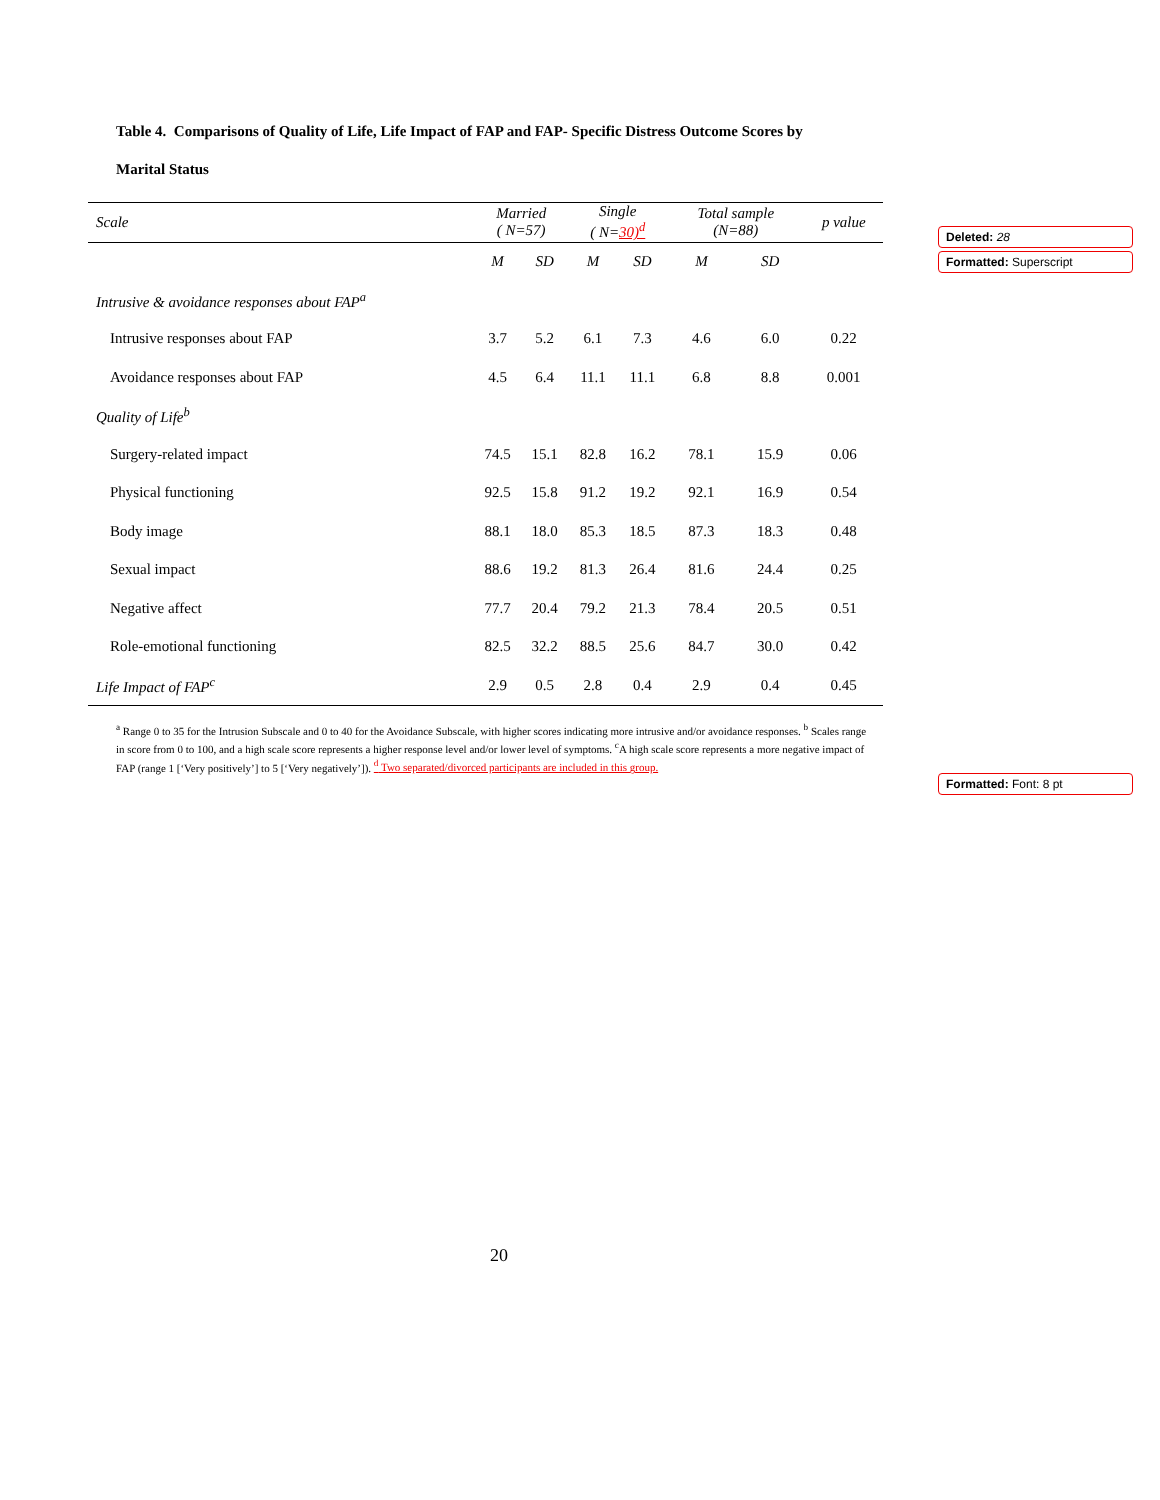Table 4. Comparisons of Quality of Life, Life Impact of FAP and FAP- Specific Distress Outcome Scores by
Marital Status
| Scale | Married ( N=57) | | Single ( N= 30)<sup>d</sup> | | Total sample (N=88) | | p value |
| --- | --- | --- | --- | --- | --- | --- | --- |
| | M | SD | M | SD | M | SD | |
| Intrusive & avoidance responses about FAP<sup>a</sup> | | | | | | | |
| Intrusive responses about FAP | 3.7 | 5.2 | 6.1 | 7.3 | 4.6 | 6.0 | 0.22 |
| Avoidance responses about FAP | 4.5 | 6.4 | 11.1 | 11.1 | 6.8 | 8.8 | 0.001 |
| Quality of Life<sup>b</sup> | | | | | | | |
| Surgery-related impact | 74.5 | 15.1 | 82.8 | 16.2 | 78.1 | 15.9 | 0.06 |
| Physical functioning | 92.5 | 15.8 | 91.2 | 19.2 | 92.1 | 16.9 | 0.54 |
| Body image | 88.1 | 18.0 | 85.3 | 18.5 | 87.3 | 18.3 | 0.48 |
| Sexual impact | 88.6 | 19.2 | 81.3 | 26.4 | 81.6 | 24.4 | 0.25 |
| Negative affect | 77.7 | 20.4 | 79.2 | 21.3 | 78.4 | 20.5 | 0.51 |
| Role-emotional functioning | 82.5 | 32.2 | 88.5 | 25.6 | 84.7 | 30.0 | 0.42 |
| Life Impact of FAP<sup>c</sup> | 2.9 | 0.5 | 2.8 | 0.4 | 2.9 | 0.4 | 0.45 |
<sup>a</sup> Range 0 to 35 for the Intrusion Subscale and 0 to 40 for the Avoidance Subscale, with higher scores indicating more intrusive and/or avoidance responses. <sup>b</sup> Scales range in score from 0 to 100, and a high scale score represents a higher response level and/or lower level of symptoms. <sup>c</sup>A high scale score represents a more negative impact of FAP (range 1 [‘Very positively’] to 5 [‘Very negatively’]). <sup>d</sup> Two separated/divorced participants are included in this group.
Deleted: 28
Formatted: Superscript
Formatted: Font: 8 pt
20